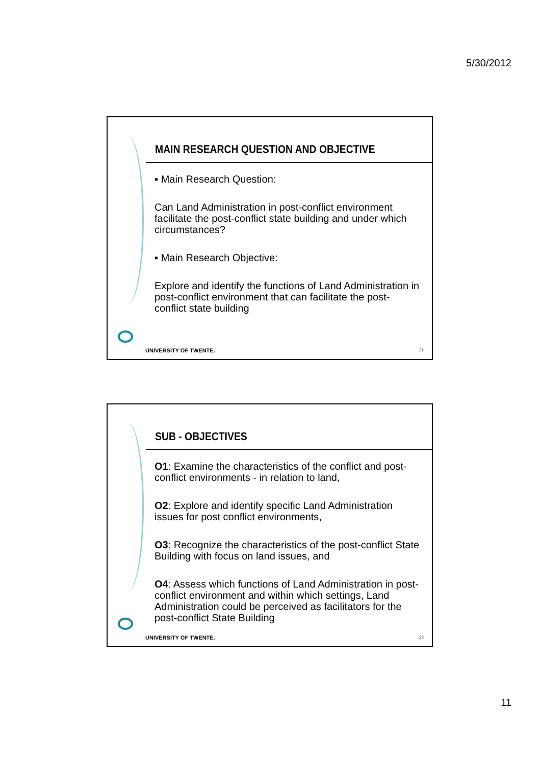5/30/2012
MAIN RESEARCH QUESTION AND OBJECTIVE
▪ Main Research Question:
Can Land Administration in post-conflict environment facilitate the post-conflict state building and under which circumstances?
▪ Main Research Objective:
Explore and identify the functions of Land Administration in post-conflict environment that can facilitate the post-conflict state building
UNIVERSITY OF TWENTE. 21
SUB - OBJECTIVES
O1: Examine the characteristics of the conflict and post-conflict environments - in relation to land,
O2: Explore and identify specific Land Administration issues for post conflict environments,
O3: Recognize the characteristics of the post-conflict State Building with focus on land issues, and
O4: Assess which functions of Land Administration in post-conflict environment and within which settings, Land Administration could be perceived as facilitators for the post-conflict State Building
UNIVERSITY OF TWENTE. 22
11